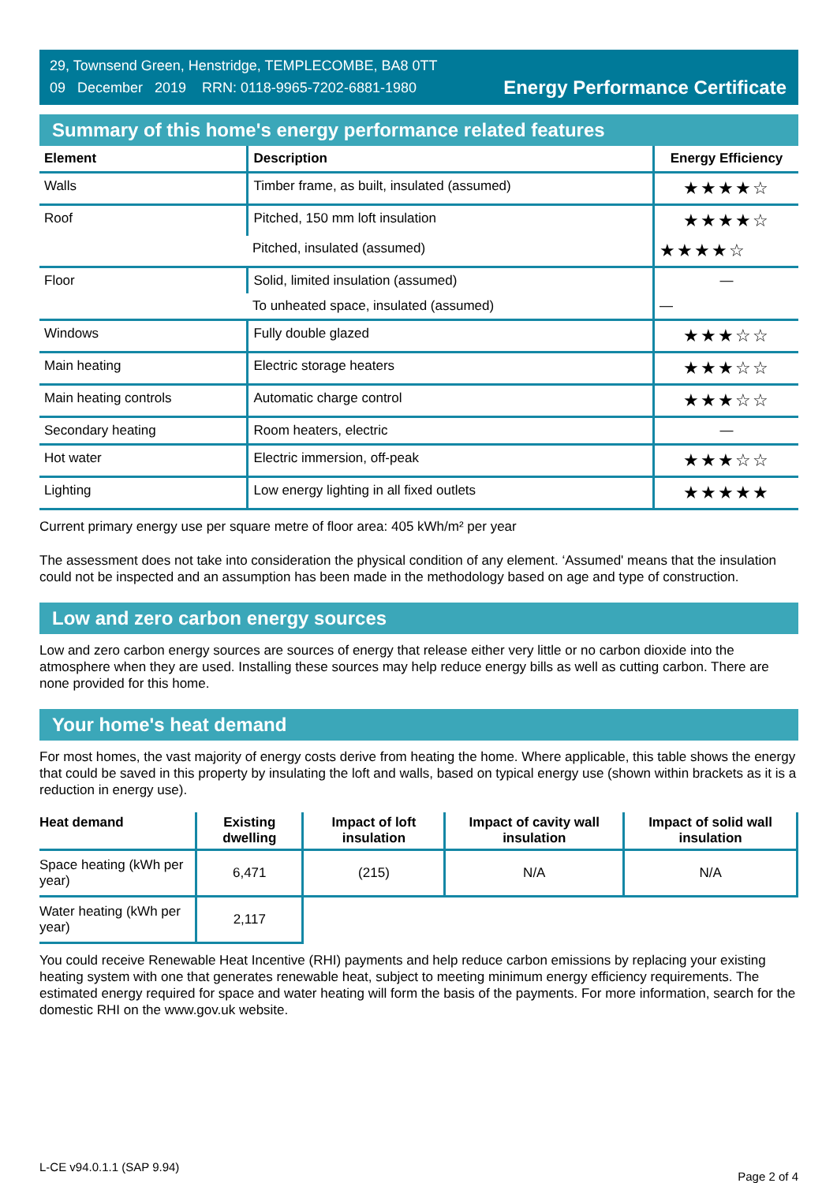29, Townsend Green, Henstridge, TEMPLECOMBE, BA8 0TT
09 December 2019 RRN: 0118-9965-7202-6881-1980
Energy Performance Certificate
Summary of this home's energy performance related features
| Element | Description | Energy Efficiency |
| --- | --- | --- |
| Walls | Timber frame, as built, insulated (assumed) | ★★★★☆ |
| Roof | Pitched, 150 mm loft insulation | ★★★★☆ |
| | Pitched, insulated (assumed) | ★★★★☆ |
| Floor | Solid, limited insulation (assumed) | — |
| | To unheated space, insulated (assumed) | — |
| Windows | Fully double glazed | ★★★☆☆ |
| Main heating | Electric storage heaters | ★★★☆☆ |
| Main heating controls | Automatic charge control | ★★★☆☆ |
| Secondary heating | Room heaters, electric | — |
| Hot water | Electric immersion, off-peak | ★★★☆☆ |
| Lighting | Low energy lighting in all fixed outlets | ★★★★★ |
Current primary energy use per square metre of floor area: 405 kWh/m² per year
The assessment does not take into consideration the physical condition of any element. ‘Assumed' means that the insulation could not be inspected and an assumption has been made in the methodology based on age and type of construction.
Low and zero carbon energy sources
Low and zero carbon energy sources are sources of energy that release either very little or no carbon dioxide into the atmosphere when they are used. Installing these sources may help reduce energy bills as well as cutting carbon. There are none provided for this home.
Your home's heat demand
For most homes, the vast majority of energy costs derive from heating the home. Where applicable, this table shows the energy that could be saved in this property by insulating the loft and walls, based on typical energy use (shown within brackets as it is a reduction in energy use).
| Heat demand | Existing dwelling | Impact of loft insulation | Impact of cavity wall insulation | Impact of solid wall insulation |
| --- | --- | --- | --- | --- |
| Space heating (kWh per year) | 6,471 | (215) | N/A | N/A |
| Water heating (kWh per year) | 2,117 | | | |
You could receive Renewable Heat Incentive (RHI) payments and help reduce carbon emissions by replacing your existing heating system with one that generates renewable heat, subject to meeting minimum energy efficiency requirements. The estimated energy required for space and water heating will form the basis of the payments. For more information, search for the domestic RHI on the www.gov.uk website.
L-CE v94.0.1.1 (SAP 9.94) Page 2 of 4